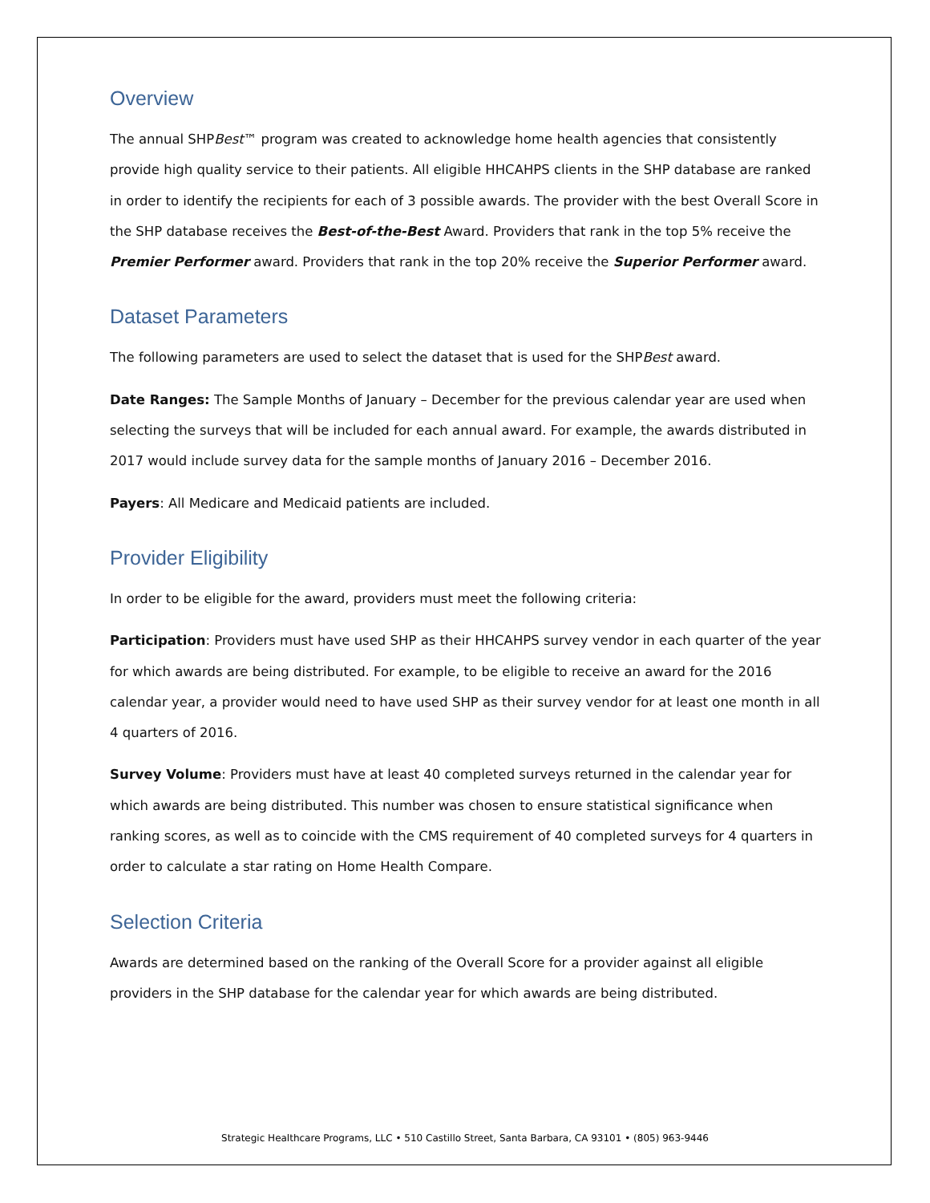Overview
The annual SHPBest™ program was created to acknowledge home health agencies that consistently provide high quality service to their patients. All eligible HHCAHPS clients in the SHP database are ranked in order to identify the recipients for each of 3 possible awards. The provider with the best Overall Score in the SHP database receives the Best-of-the-Best Award. Providers that rank in the top 5% receive the Premier Performer award. Providers that rank in the top 20% receive the Superior Performer award.
Dataset Parameters
The following parameters are used to select the dataset that is used for the SHPBest award.
Date Ranges: The Sample Months of January – December for the previous calendar year are used when selecting the surveys that will be included for each annual award. For example, the awards distributed in 2017 would include survey data for the sample months of January 2016 – December 2016.
Payers: All Medicare and Medicaid patients are included.
Provider Eligibility
In order to be eligible for the award, providers must meet the following criteria:
Participation: Providers must have used SHP as their HHCAHPS survey vendor in each quarter of the year for which awards are being distributed. For example, to be eligible to receive an award for the 2016 calendar year, a provider would need to have used SHP as their survey vendor for at least one month in all 4 quarters of 2016.
Survey Volume: Providers must have at least 40 completed surveys returned in the calendar year for which awards are being distributed. This number was chosen to ensure statistical significance when ranking scores, as well as to coincide with the CMS requirement of 40 completed surveys for 4 quarters in order to calculate a star rating on Home Health Compare.
Selection Criteria
Awards are determined based on the ranking of the Overall Score for a provider against all eligible providers in the SHP database for the calendar year for which awards are being distributed.
Strategic Healthcare Programs, LLC • 510 Castillo Street, Santa Barbara, CA 93101 • (805) 963-9446